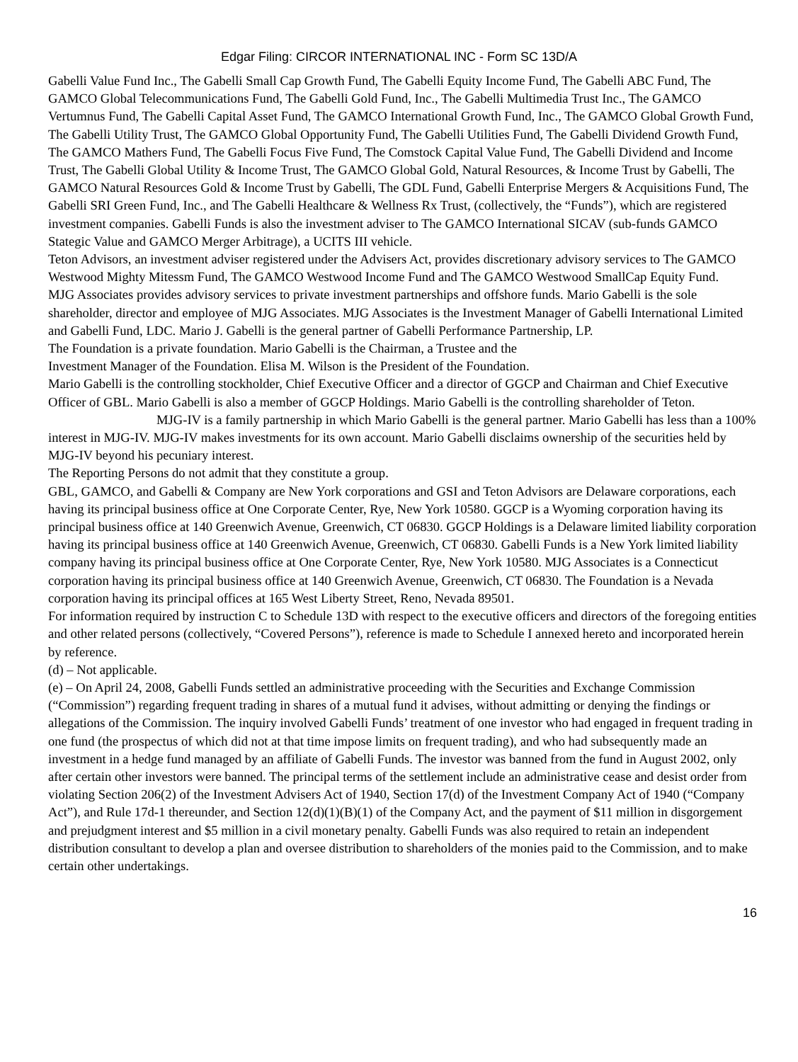Edgar Filing: CIRCOR INTERNATIONAL INC - Form SC 13D/A
Gabelli Value Fund Inc., The Gabelli Small Cap Growth Fund, The Gabelli Equity Income Fund, The Gabelli ABC Fund, The GAMCO Global Telecommunications Fund, The Gabelli Gold Fund, Inc., The Gabelli Multimedia Trust Inc., The GAMCO Vertumnus Fund, The Gabelli Capital Asset Fund, The GAMCO International Growth Fund, Inc., The GAMCO Global Growth Fund, The Gabelli Utility Trust, The GAMCO Global Opportunity Fund, The Gabelli Utilities Fund, The Gabelli Dividend Growth Fund, The GAMCO Mathers Fund, The Gabelli Focus Five Fund, The Comstock Capital Value Fund, The Gabelli Dividend and Income Trust, The Gabelli Global Utility & Income Trust, The GAMCO Global Gold, Natural Resources, & Income Trust by Gabelli, The GAMCO Natural Resources Gold & Income Trust by Gabelli, The GDL Fund, Gabelli Enterprise Mergers & Acquisitions Fund, The Gabelli SRI Green Fund, Inc., and The Gabelli Healthcare & Wellness Rx Trust, (collectively, the “Funds”), which are registered investment companies. Gabelli Funds is also the investment adviser to The GAMCO International SICAV (sub-funds GAMCO Stategic Value and GAMCO Merger Arbitrage), a UCITS III vehicle.
Teton Advisors, an investment adviser registered under the Advisers Act, provides discretionary advisory services to The GAMCO Westwood Mighty Mitessm Fund, The GAMCO Westwood Income Fund and The GAMCO Westwood SmallCap Equity Fund.
MJG Associates provides advisory services to private investment partnerships and offshore funds. Mario Gabelli is the sole shareholder, director and employee of MJG Associates. MJG Associates is the Investment Manager of Gabelli International Limited and Gabelli Fund, LDC. Mario J. Gabelli is the general partner of Gabelli Performance Partnership, LP.
The Foundation is a private foundation. Mario Gabelli is the Chairman, a Trustee and the
Investment Manager of the Foundation. Elisa M. Wilson is the President of the Foundation.
Mario Gabelli is the controlling stockholder, Chief Executive Officer and a director of GGCP and Chairman and Chief Executive Officer of GBL. Mario Gabelli is also a member of GGCP Holdings. Mario Gabelli is the controlling shareholder of Teton.
MJG-IV is a family partnership in which Mario Gabelli is the general partner. Mario Gabelli has less than a 100% interest in MJG-IV. MJG-IV makes investments for its own account. Mario Gabelli disclaims ownership of the securities held by MJG-IV beyond his pecuniary interest.
The Reporting Persons do not admit that they constitute a group.
GBL, GAMCO, and Gabelli & Company are New York corporations and GSI and Teton Advisors are Delaware corporations, each having its principal business office at One Corporate Center, Rye, New York 10580. GGCP is a Wyoming corporation having its principal business office at 140 Greenwich Avenue, Greenwich, CT 06830. GGCP Holdings is a Delaware limited liability corporation having its principal business office at 140 Greenwich Avenue, Greenwich, CT 06830. Gabelli Funds is a New York limited liability company having its principal business office at One Corporate Center, Rye, New York 10580. MJG Associates is a Connecticut corporation having its principal business office at 140 Greenwich Avenue, Greenwich, CT 06830. The Foundation is a Nevada corporation having its principal offices at 165 West Liberty Street, Reno, Nevada 89501.
For information required by instruction C to Schedule 13D with respect to the executive officers and directors of the foregoing entities and other related persons (collectively, “Covered Persons”), reference is made to Schedule I annexed hereto and incorporated herein by reference.
(d) – Not applicable.
(e) – On April 24, 2008, Gabelli Funds settled an administrative proceeding with the Securities and Exchange Commission (“Commission”) regarding frequent trading in shares of a mutual fund it advises, without admitting or denying the findings or allegations of the Commission. The inquiry involved Gabelli Funds’ treatment of one investor who had engaged in frequent trading in one fund (the prospectus of which did not at that time impose limits on frequent trading), and who had subsequently made an investment in a hedge fund managed by an affiliate of Gabelli Funds. The investor was banned from the fund in August 2002, only after certain other investors were banned. The principal terms of the settlement include an administrative cease and desist order from violating Section 206(2) of the Investment Advisers Act of 1940, Section 17(d) of the Investment Company Act of 1940 (“Company Act”), and Rule 17d-1 thereunder, and Section 12(d)(1)(B)(1) of the Company Act, and the payment of $11 million in disgorgement and prejudgment interest and $5 million in a civil monetary penalty. Gabelli Funds was also required to retain an independent distribution consultant to develop a plan and oversee distribution to shareholders of the monies paid to the Commission, and to make certain other undertakings.
16